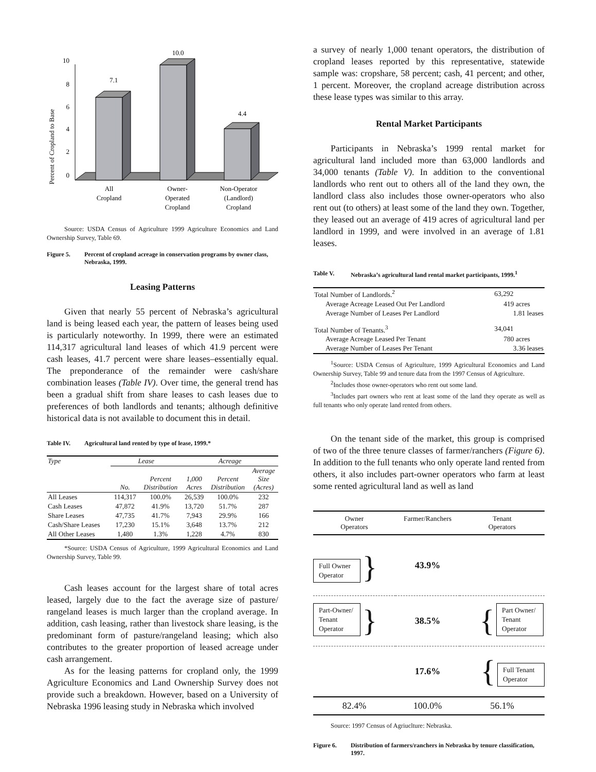Percent of Cropland to Base
10
8
6
4
2
0
7.1
10.0
4.4
All
Cropland
Owner-
Operated
Cropland
Non-Operator
(Landlord)
Cropland
Source: USDA Census of Agriculture 1999 Agriculture Economics and Land Ownership Survey, Table 69.
Figure 5. Percent of cropland acreage in conservation programs by owner class, Nebraska, 1999.
Leasing Patterns
Given that nearly 55 percent of Nebraska’s agricultural land is being leased each year, the pattern of leases being used is particularly noteworthy. In 1999, there were an estimated 114,317 agricultural land leases of which 41.9 percent were cash leases, 41.7 percent were share leases–essentially equal. The preponderance of the remainder were cash/share combination leases (Table IV). Over time, the general trend has been a gradual shift from share leases to cash leases due to preferences of both landlords and tenants; although definitive historical data is not available to document this in detail.
Table IV. Agricultural land rented by type of lease, 1999.*
| Type | Lease | | Acreage | | |
| | No. | Percent Distribution | 1,000 Acres | Percent Distribution | Average Size (Acres) |
| All Leases | 114,317 | 100.0% | 26,539 | 100.0% | 232 |
| Cash Leases | 47,872 | 41.9% | 13,720 | 51.7% | 287 |
| Share Leases | 47,735 | 41.7% | 7,943 | 29.9% | 166 |
| Cash/Share Leases | 17,230 | 15.1% | 3,648 | 13.7% | 212 |
| All Other Leases | 1,480 | 1.3% | 1,228 | 4.7% | 830 |
*Source: USDA Census of Agriculture, 1999 Agricultural Economics and Land Ownership Survey, Table 99.
Cash leases account for the largest share of total acres leased, largely due to the fact the average size of pasture/ rangeland leases is much larger than the cropland average. In addition, cash leasing, rather than livestock share leasing, is the predominant form of pasture/rangeland leasing; which also contributes to the greater proportion of leased acreage under cash arrangement.
As for the leasing patterns for cropland only, the 1999 Agriculture Economics and Land Ownership Survey does not provide such a breakdown. However, based on a University of Nebraska 1996 leasing study in Nebraska which involved
a survey of nearly 1,000 tenant operators, the distribution of cropland leases reported by this representative, statewide sample was: cropshare, 58 percent; cash, 41 percent; and other, 1 percent. Moreover, the cropland acreage distribution across these lease types was similar to this array.
Rental Market Participants
Participants in Nebraska’s 1999 rental market for agricultural land included more than 63,000 landlords and 34,000 tenants (Table V). In addition to the conventional landlords who rent out to others all of the land they own, the landlord class also includes those owner-operators who also rent out (to others) at least some of the land they own. Together, they leased out an average of 419 acres of agricultural land per landlord in 1999, and were involved in an average of 1.81 leases.
Table V. Nebraska’s agricultural land rental market participants, 1999.<sup>1</sup>
| Total Number of Landlords.<sup>2</sup> | 63,292 |
| Average Acreage Leased Out Per Landlord | 419 acres |
| Average Number of Leases Per Landlord | 1.81 leases |
| Total Number of Tenants.<sup>3</sup> | 34,041 |
| Average Acreage Leased Per Tenant | 780 acres |
| Average Number of Leases Per Tenant | 3.36 leases |
<sup>1</sup> Source: USDA Census of Agriculture, 1999 Agricultural Economics and Land Ownership Survey, Table 99 and tenure data from the 1997 Census of Agriculture.
<sup>2</sup> Includes those owner-operators who rent out some land.
<sup>3</sup> Includes part owners who rent at least some of the land they operate as well as full tenants who only operate land rented from others.
On the tenant side of the market, this group is comprised of two of the three tenure classes of farmer/ranchers (Figure 6). In addition to the full tenants who only operate land rented from others, it also includes part-owner operators who farm at least some rented agricultural land as well as land
| Owner Operators | Farmer/Ranchers | Tenant Operators |
| Full Owner Operator } | 43.9% | |
| Part-Owner/ Tenant Operator } | 38.5% | { Part Owner/ Tenant Operator |
| | 17.6% | { Full Tenant Operator |
| 82.4% | 100.0% | 56.1% |
Source: 1997 Census of Agriuclture: Nebraska.
Figure 6. Distribution of farmers/ranchers in Nebraska by tenure classification, 1997.